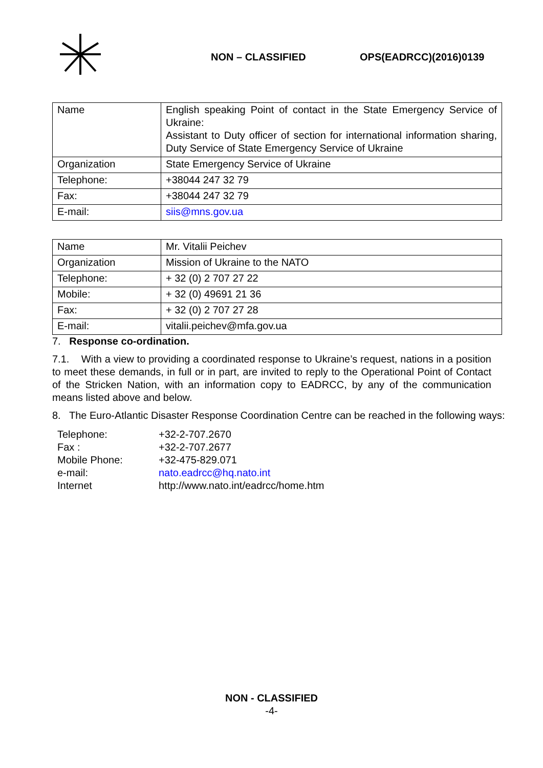NON – CLASSIFIED OPS(EADRCC)(2016)0139
| Name | English speaking Point of contact in the State Emergency Service of Ukraine: Assistant to Duty officer of section for international information sharing, Duty Service of State Emergency Service of Ukraine |
| Organization | State Emergency Service of Ukraine |
| Telephone: | +38044 247 32 79 |
| Fax: | +38044 247 32 79 |
| E-mail: | siis@mns.gov.ua |
| Name | Mr. Vitalii Peichev |
| Organization | Mission of Ukraine to the NATO |
| Telephone: | + 32 (0) 2 707 27 22 |
| Mobile: | + 32 (0) 49691 21 36 |
| Fax: | + 32 (0) 2 707 27 28 |
| E-mail: | vitalii.peichev@mfa.gov.ua |
7. Response co-ordination.
7.1. With a view to providing a coordinated response to Ukraine’s request, nations in a position to meet these demands, in full or in part, are invited to reply to the Operational Point of Contact of the Stricken Nation, with an information copy to EADRCC, by any of the communication means listed above and below.
8. The Euro-Atlantic Disaster Response Coordination Centre can be reached in the following ways:
| Telephone: | +32-2-707.2670 |
| Fax : | +32-2-707.2677 |
| Mobile Phone: | +32-475-829.071 |
| e-mail: | nato.eadrcc@hq.nato.int |
| Internet | http://www.nato.int/eadrcc/home.htm |
NON - CLASSIFIED
-4-